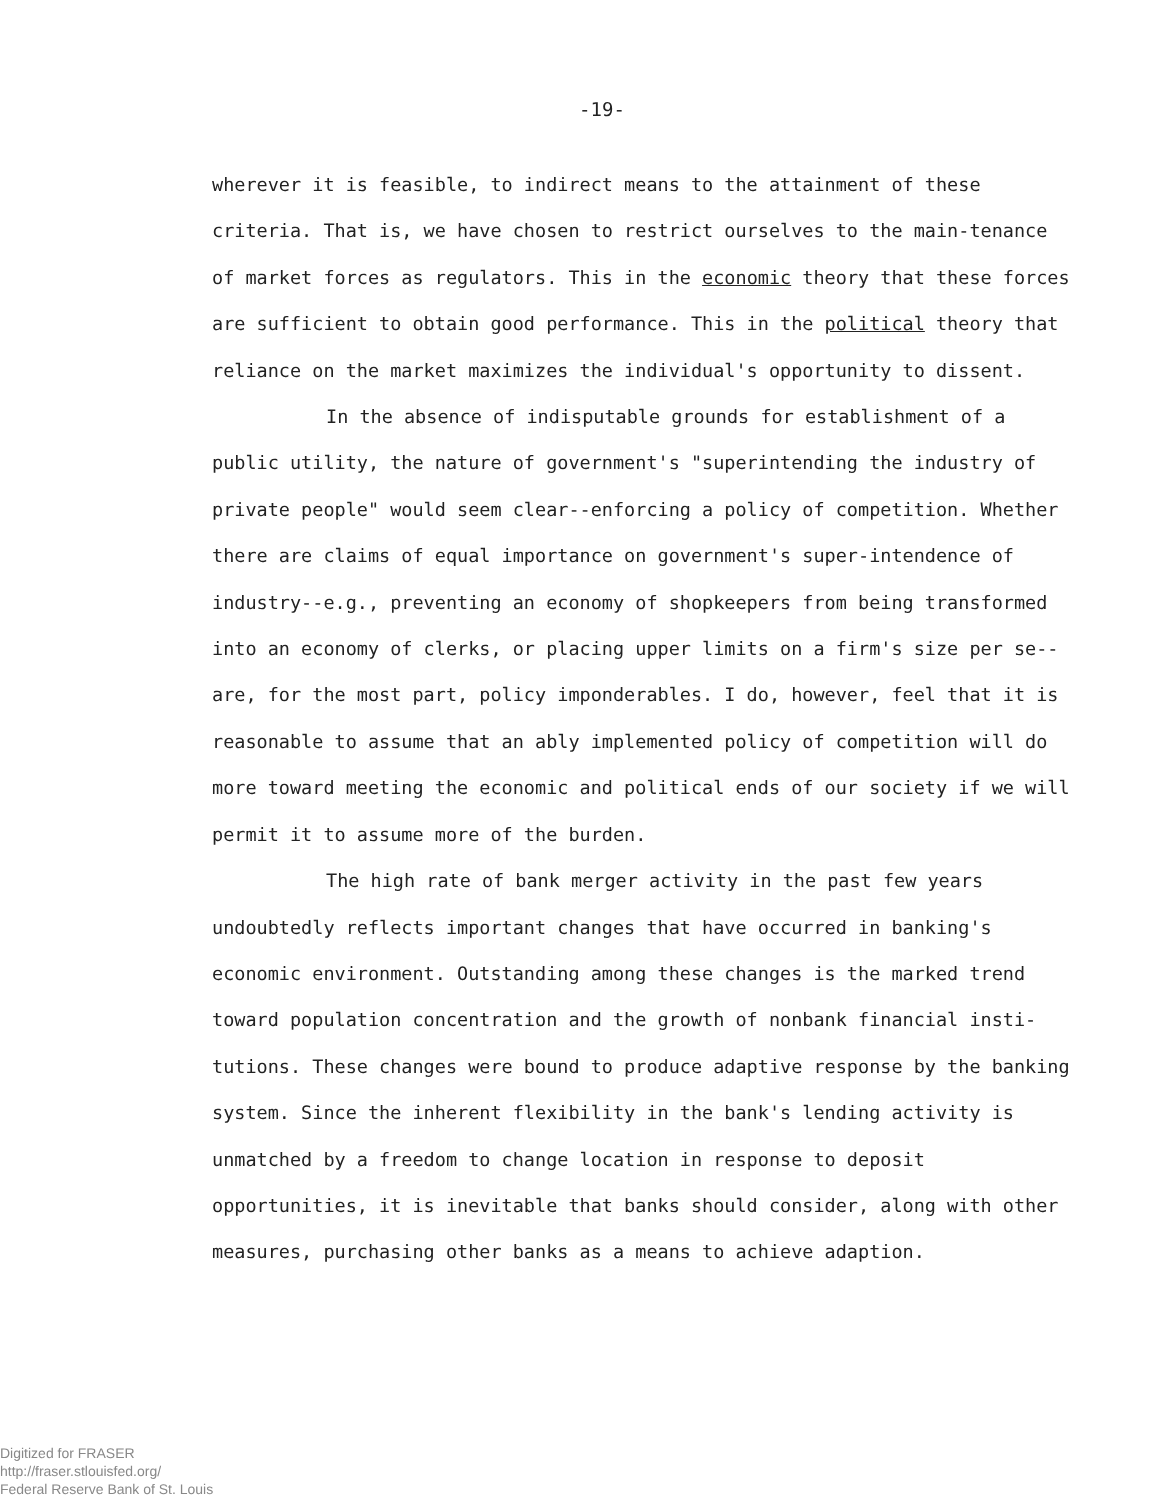-19-
wherever it is feasible, to indirect means to the attainment of these criteria. That is, we have chosen to restrict ourselves to the main-tenance of market forces as regulators. This in the economic theory that these forces are sufficient to obtain good performance. This in the political theory that reliance on the market maximizes the individual's opportunity to dissent.
In the absence of indisputable grounds for establishment of a public utility, the nature of government's "superintending the industry of private people" would seem clear--enforcing a policy of competition. Whether there are claims of equal importance on government's super-intendence of industry--e.g., preventing an economy of shopkeepers from being transformed into an economy of clerks, or placing upper limits on a firm's size per se--are, for the most part, policy imponderables. I do, however, feel that it is reasonable to assume that an ably implemented policy of competition will do more toward meeting the economic and political ends of our society if we will permit it to assume more of the burden.
The high rate of bank merger activity in the past few years undoubtedly reflects important changes that have occurred in banking's economic environment. Outstanding among these changes is the marked trend toward population concentration and the growth of nonbank financial insti-tutions. These changes were bound to produce adaptive response by the banking system. Since the inherent flexibility in the bank's lending activity is unmatched by a freedom to change location in response to deposit opportunities, it is inevitable that banks should consider, along with other measures, purchasing other banks as a means to achieve adaption.
Digitized for FRASER
http://fraser.stlouisfed.org/
Federal Reserve Bank of St. Louis